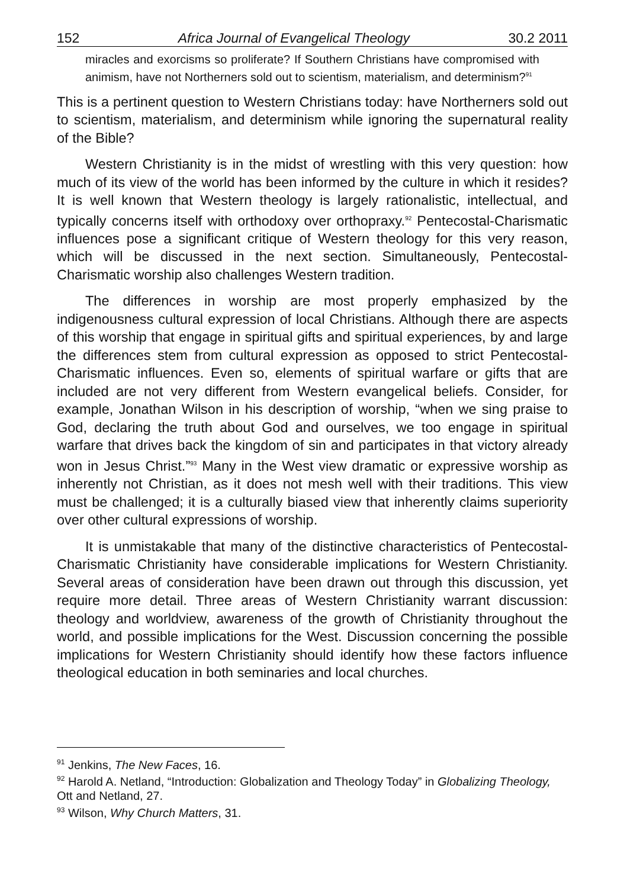152 Africa Journal of Evangelical Theology 30.2 2011
miracles and exorcisms so proliferate? If Southern Christians have compromised with animism, have not Northerners sold out to scientism, materialism, and determinism?<sup>91</sup>
This is a pertinent question to Western Christians today: have Northerners sold out to scientism, materialism, and determinism while ignoring the supernatural reality of the Bible?
Western Christianity is in the midst of wrestling with this very question: how much of its view of the world has been informed by the culture in which it resides? It is well known that Western theology is largely rationalistic, intellectual, and typically concerns itself with orthodoxy over orthopraxy.<sup>92</sup> Pentecostal-Charismatic influences pose a significant critique of Western theology for this very reason, which will be discussed in the next section. Simultaneously, Pentecostal-Charismatic worship also challenges Western tradition.
The differences in worship are most properly emphasized by the indigenousness cultural expression of local Christians. Although there are aspects of this worship that engage in spiritual gifts and spiritual experiences, by and large the differences stem from cultural expression as opposed to strict Pentecostal-Charismatic influences. Even so, elements of spiritual warfare or gifts that are included are not very different from Western evangelical beliefs. Consider, for example, Jonathan Wilson in his description of worship, “when we sing praise to God, declaring the truth about God and ourselves, we too engage in spiritual warfare that drives back the kingdom of sin and participates in that victory already won in Jesus Christ.”<sup>93</sup> Many in the West view dramatic or expressive worship as inherently not Christian, as it does not mesh well with their traditions. This view must be challenged; it is a culturally biased view that inherently claims superiority over other cultural expressions of worship.
It is unmistakable that many of the distinctive characteristics of Pentecostal-Charismatic Christianity have considerable implications for Western Christianity. Several areas of consideration have been drawn out through this discussion, yet require more detail. Three areas of Western Christianity warrant discussion: theology and worldview, awareness of the growth of Christianity throughout the world, and possible implications for the West. Discussion concerning the possible implications for Western Christianity should identify how these factors influence theological education in both seminaries and local churches.
<sup>91</sup> Jenkins, The New Faces, 16.
<sup>92</sup> Harold A. Netland, “Introduction: Globalization and Theology Today” in Globalizing Theology, Ott and Netland, 27.
<sup>93</sup> Wilson, Why Church Matters, 31.